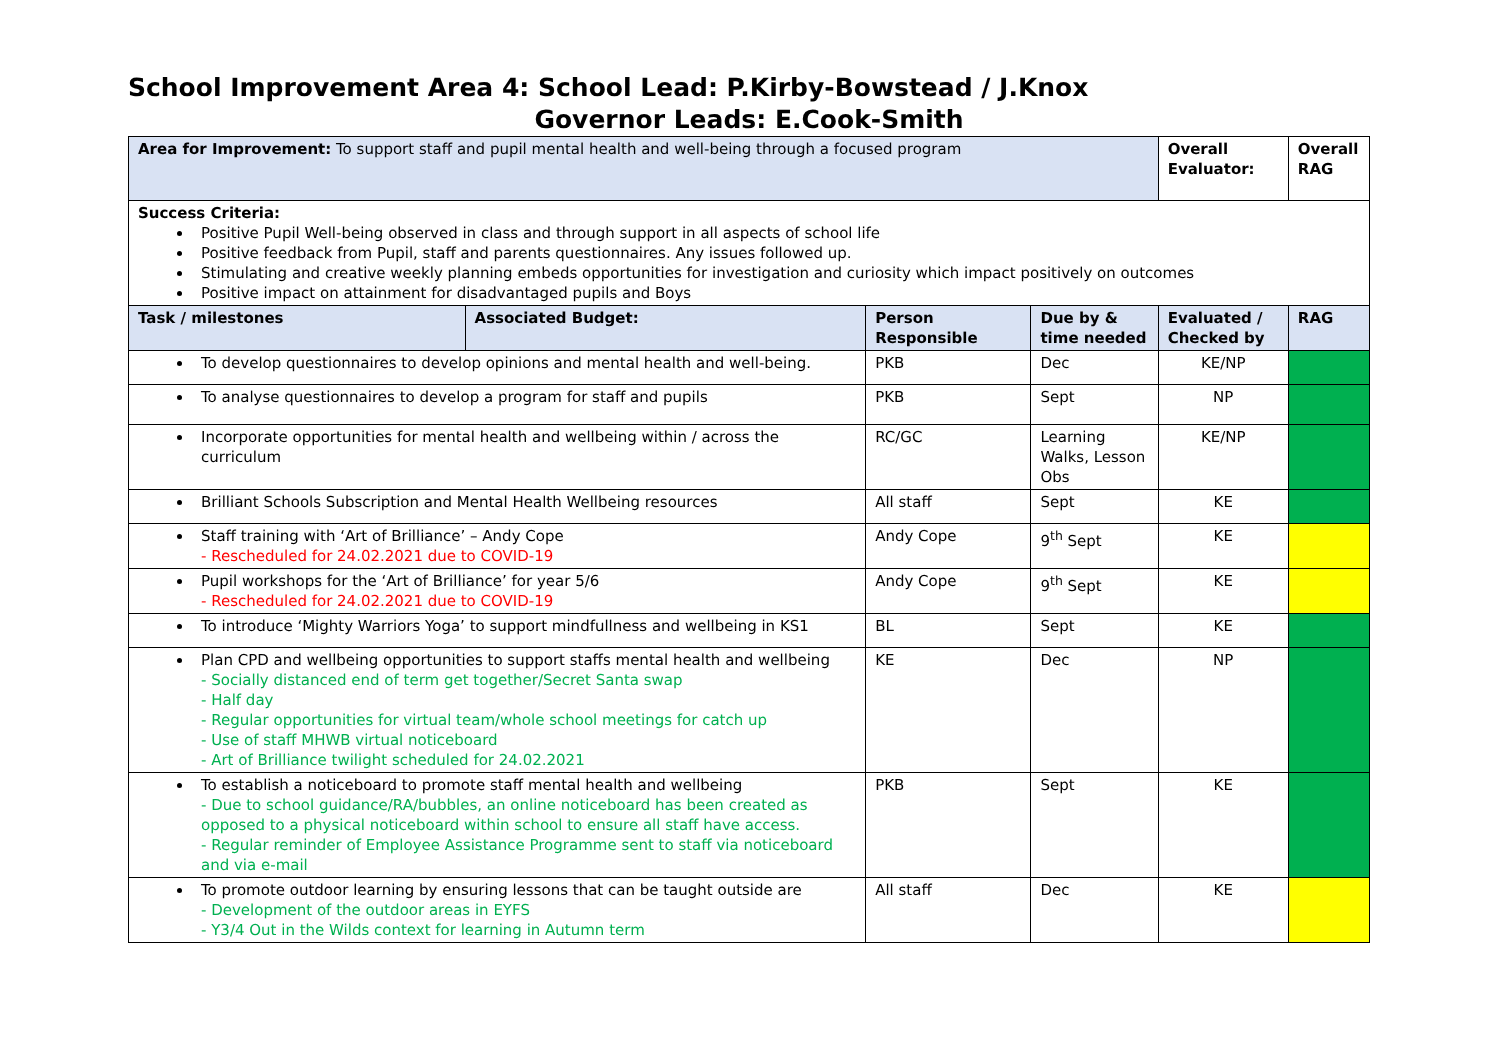School Improvement Area 4: School Lead: P.Kirby-Bowstead / J.Knox
Governor Leads: E.Cook-Smith
| Area for Improvement: To support staff and pupil mental health and well-being through a focused program | | | | Overall Evaluator: | Overall RAG |
| Success Criteria: Positive Pupil Well-being observed in class and through support in all aspects of school life Positive feedback from Pupil, staff and parents questionnaires. Any issues followed up. Stimulating and creative weekly planning embeds opportunities for investigation and curiosity which impact positively on outcomes Positive impact on attainment for disadvantaged pupils and Boys | | | | | |
| Task / milestones | Associated Budget: | Person Responsible | Due by & time needed | Evaluated / Checked by | RAG |
| To develop questionnaires to develop opinions and mental health and well-being. | | PKB | Dec | KE/NP | |
| To analyse questionnaires to develop a program for staff and pupils | | PKB | Sept | NP | |
| Incorporate opportunities for mental health and wellbeing within / across the curriculum | | RC/GC | Learning Walks, Lesson Obs | KE/NP | |
| Brilliant Schools Subscription and Mental Health Wellbeing resources | | All staff | Sept | KE | |
| Staff training with ‘Art of Brilliance’ – Andy Cope - Rescheduled for 24.02.2021 due to COVID-19 | | Andy Cope | 9<sup>th</sup> Sept | KE | |
| Pupil workshops for the ‘Art of Brilliance’ for year 5/6 - Rescheduled for 24.02.2021 due to COVID-19 | | Andy Cope | 9<sup>th</sup> Sept | KE | |
| To introduce ‘Mighty Warriors Yoga’ to support mindfullness and wellbeing in KS1 | | BL | Sept | KE | |
| Plan CPD and wellbeing opportunities to support staffs mental health and wellbeing - Socially distanced end of term get together/Secret Santa swap - Half day - Regular opportunities for virtual team/whole school meetings for catch up - Use of staff MHWB virtual noticeboard - Art of Brilliance twilight scheduled for 24.02.2021 | | KE | Dec | NP | |
| To establish a noticeboard to promote staff mental health and wellbeing - Due to school guidance/RA/bubbles, an online noticeboard has been created as opposed to a physical noticeboard within school to ensure all staff have access. - Regular reminder of Employee Assistance Programme sent to staff via noticeboard and via e-mail | | PKB | Sept | KE | |
| To promote outdoor learning by ensuring lessons that can be taught outside are - Development of the outdoor areas in EYFS - Y3/4 Out in the Wilds context for learning in Autumn term | | All staff | Dec | KE | |